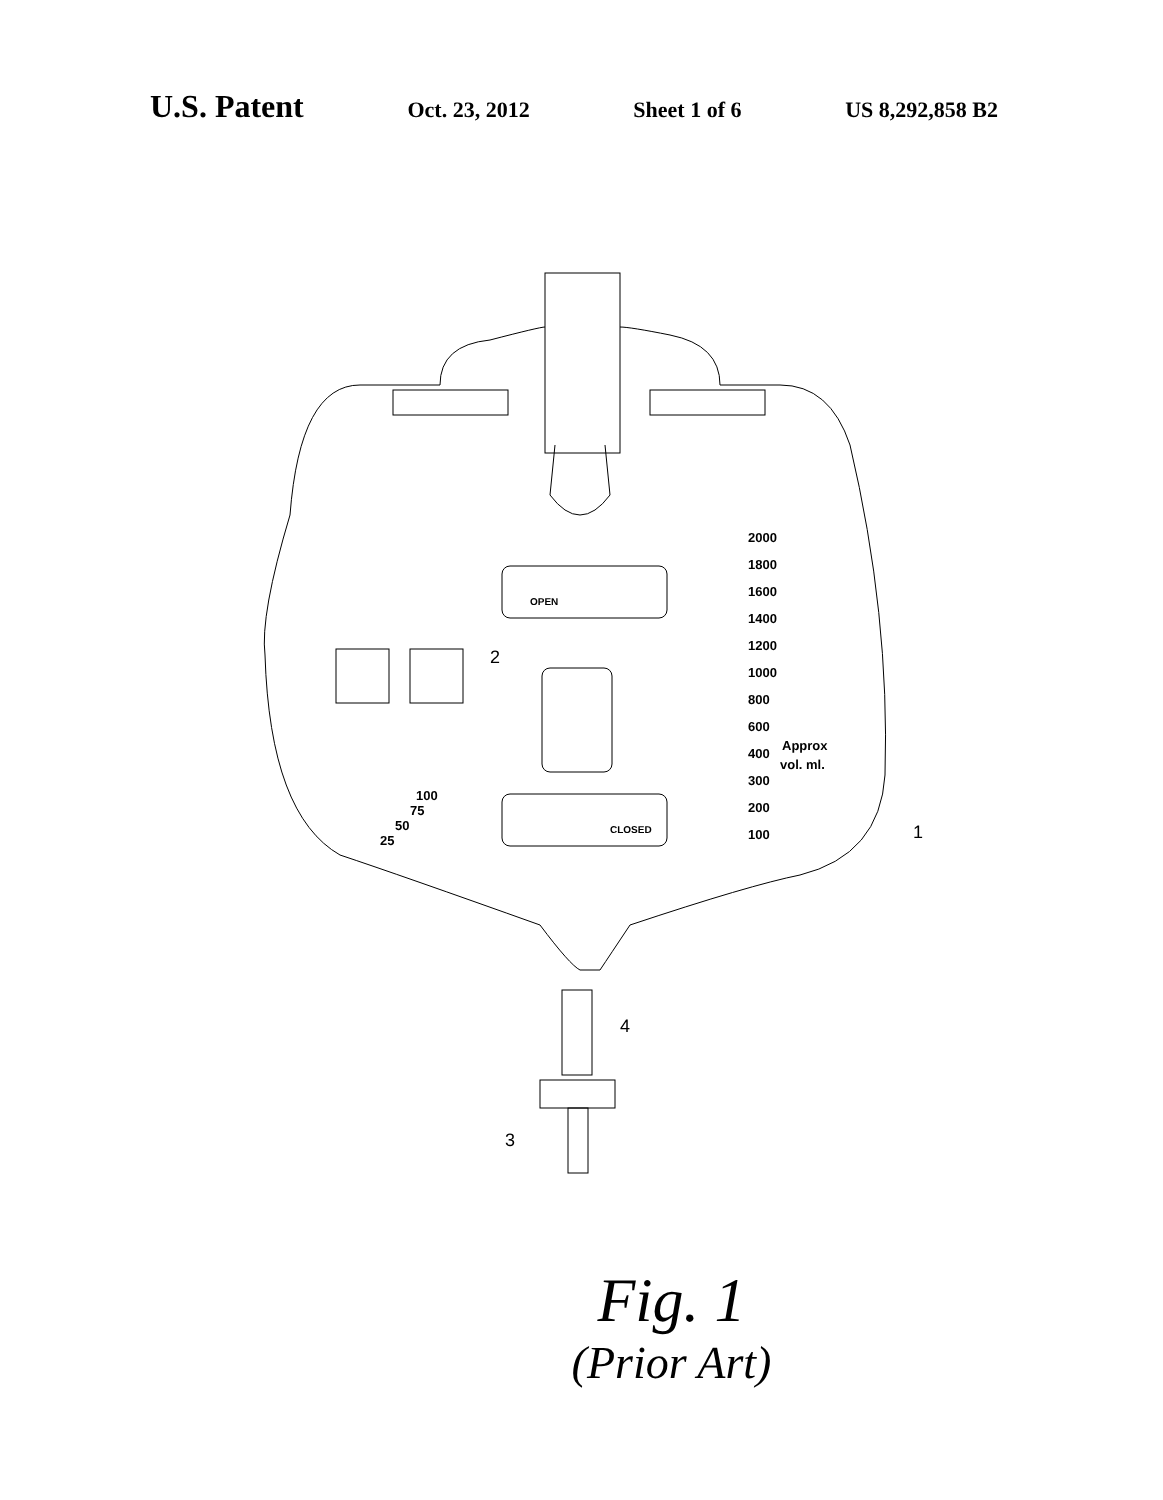U.S. Patent Oct. 23, 2012 Sheet 1 of 6 US 8,292,858 B2
OPEN
CLOSED
2
2000
1800
1600
1400
1200
1000
800
600
400
300
200
100
Approx
vol. ml.
25
50
75
100
1
4
3
Fig. 1
(Prior Art)